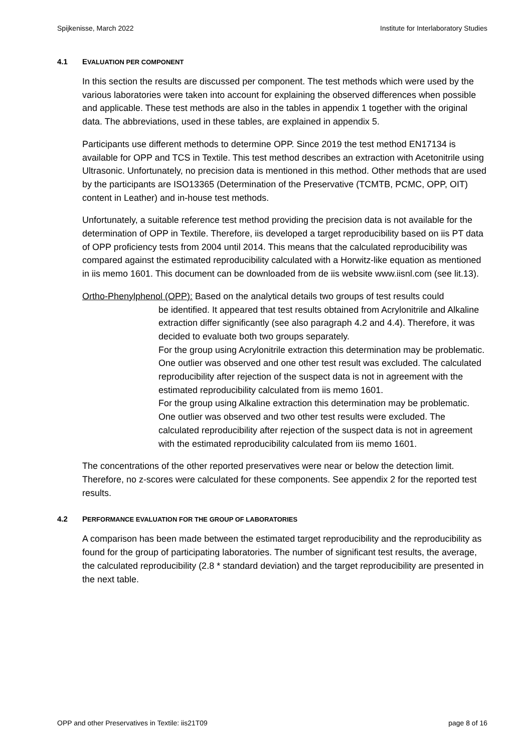Spijkenisse, March 2022 Institute for Interlaboratory Studies
4.1 EVALUATION PER COMPONENT
In this section the results are discussed per component. The test methods which were used by the various laboratories were taken into account for explaining the observed differences when possible and applicable. These test methods are also in the tables in appendix 1 together with the original data. The abbreviations, used in these tables, are explained in appendix 5.
Participants use different methods to determine OPP. Since 2019 the test method EN17134 is available for OPP and TCS in Textile. This test method describes an extraction with Acetonitrile using Ultrasonic. Unfortunately, no precision data is mentioned in this method. Other methods that are used by the participants are ISO13365 (Determination of the Preservative (TCMTB, PCMC, OPP, OIT) content in Leather) and in-house test methods.
Unfortunately, a suitable reference test method providing the precision data is not available for the determination of OPP in Textile. Therefore, iis developed a target reproducibility based on iis PT data of OPP proficiency tests from 2004 until 2014. This means that the calculated reproducibility was compared against the estimated reproducibility calculated with a Horwitz-like equation as mentioned in iis memo 1601. This document can be downloaded from de iis website www.iisnl.com (see lit.13).
Ortho-Phenylphenol (OPP): Based on the analytical details two groups of test results could
be identified. It appeared that test results obtained from Acrylonitrile and Alkaline extraction differ significantly (see also paragraph 4.2 and 4.4). Therefore, it was decided to evaluate both two groups separately.
For the group using Acrylonitrile extraction this determination may be problematic. One outlier was observed and one other test result was excluded. The calculated reproducibility after rejection of the suspect data is not in agreement with the estimated reproducibility calculated from iis memo 1601.
For the group using Alkaline extraction this determination may be problematic. One outlier was observed and two other test results were excluded. The calculated reproducibility after rejection of the suspect data is not in agreement with the estimated reproducibility calculated from iis memo 1601.
The concentrations of the other reported preservatives were near or below the detection limit. Therefore, no z-scores were calculated for these components. See appendix 2 for the reported test results.
4.2 PERFORMANCE EVALUATION FOR THE GROUP OF LABORATORIES
A comparison has been made between the estimated target reproducibility and the reproducibility as found for the group of participating laboratories. The number of significant test results, the average, the calculated reproducibility (2.8 * standard deviation) and the target reproducibility are presented in the next table.
OPP and other Preservatives in Textile: iis21T09 page 8 of 16